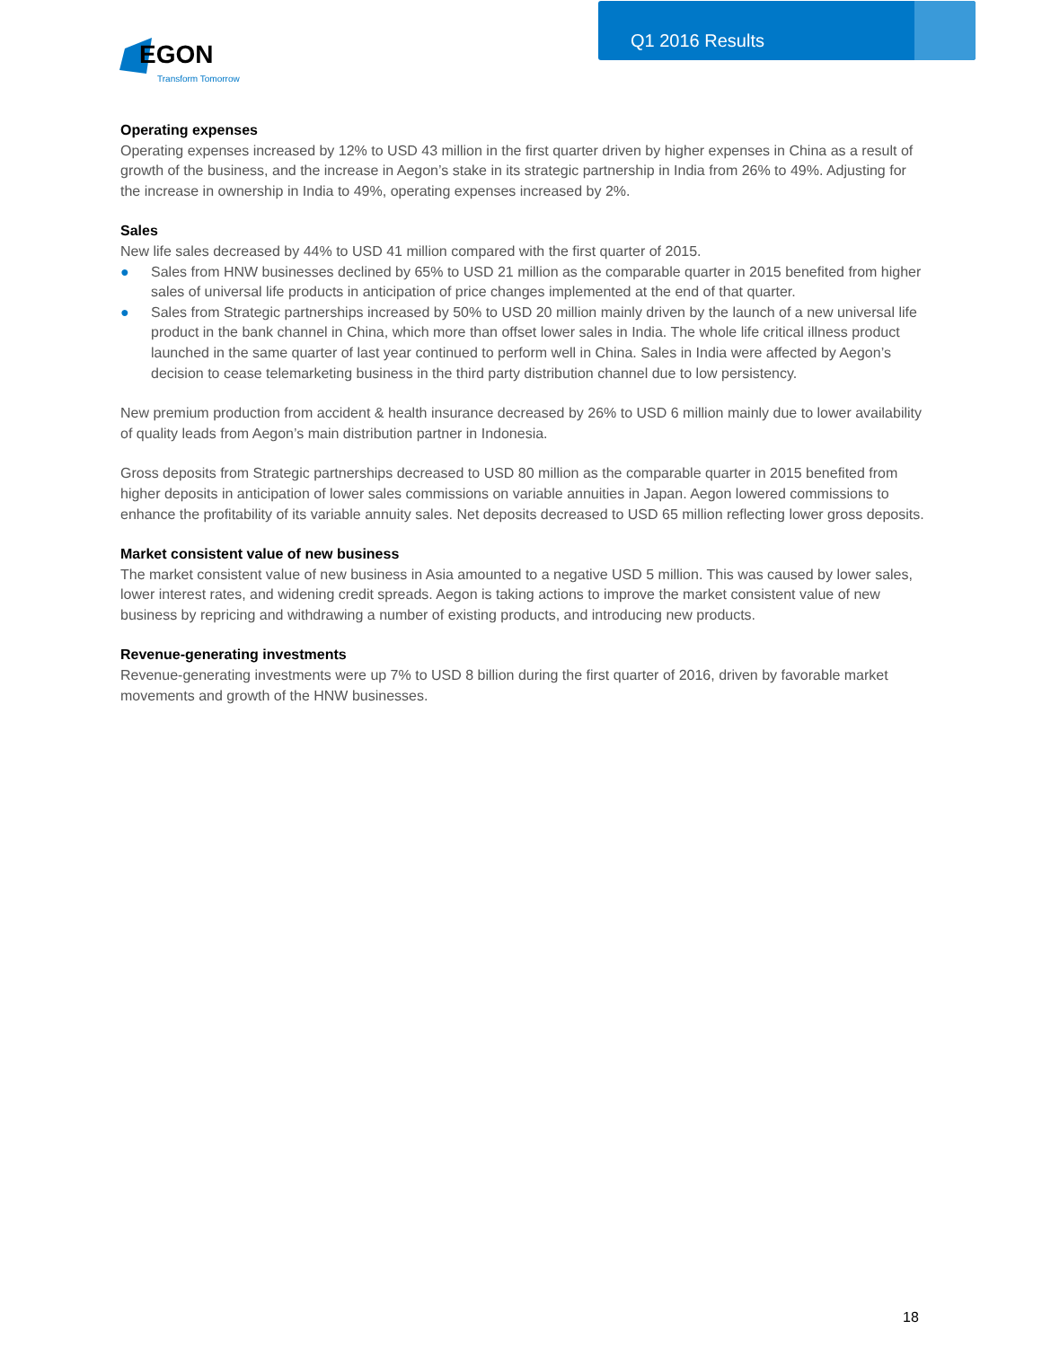Q1 2016 Results
EGON
Transform Tomorrow
Operating expenses
Operating expenses increased by 12% to USD 43 million in the first quarter driven by higher expenses in China as a result of growth of the business, and the increase in Aegon’s stake in its strategic partnership in India from 26% to 49%. Adjusting for the increase in ownership in India to 49%, operating expenses increased by 2%.
Sales
New life sales decreased by 44% to USD 41 million compared with the first quarter of 2015.
● Sales from HNW businesses declined by 65% to USD 21 million as the comparable quarter in 2015 benefited from higher sales of universal life products in anticipation of price changes implemented at the end of that quarter.
● Sales from Strategic partnerships increased by 50% to USD 20 million mainly driven by the launch of a new universal life product in the bank channel in China, which more than offset lower sales in India. The whole life critical illness product launched in the same quarter of last year continued to perform well in China. Sales in India were affected by Aegon’s decision to cease telemarketing business in the third party distribution channel due to low persistency.
New premium production from accident & health insurance decreased by 26% to USD 6 million mainly due to lower availability of quality leads from Aegon’s main distribution partner in Indonesia.
Gross deposits from Strategic partnerships decreased to USD 80 million as the comparable quarter in 2015 benefited from higher deposits in anticipation of lower sales commissions on variable annuities in Japan. Aegon lowered commissions to enhance the profitability of its variable annuity sales. Net deposits decreased to USD 65 million reflecting lower gross deposits.
Market consistent value of new business
The market consistent value of new business in Asia amounted to a negative USD 5 million. This was caused by lower sales, lower interest rates, and widening credit spreads. Aegon is taking actions to improve the market consistent value of new business by repricing and withdrawing a number of existing products, and introducing new products.
Revenue-generating investments
Revenue-generating investments were up 7% to USD 8 billion during the first quarter of 2016, driven by favorable market movements and growth of the HNW businesses.
18